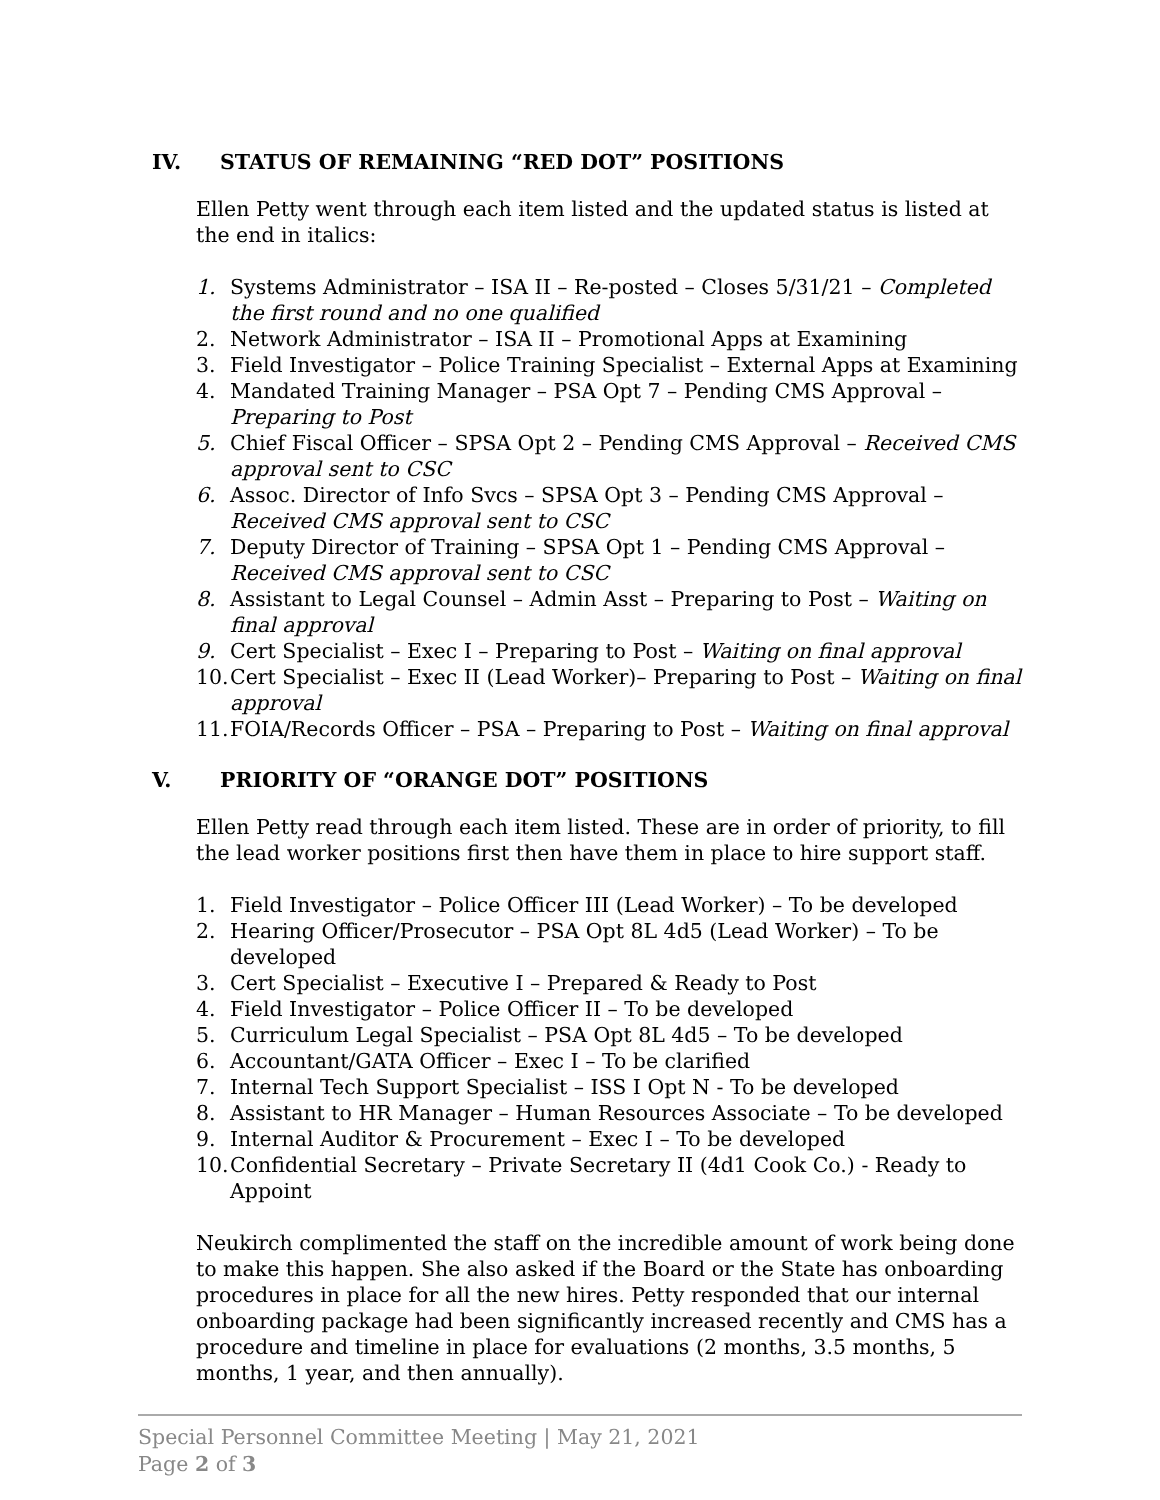IV. STATUS OF REMAINING “RED DOT” POSITIONS
Ellen Petty went through each item listed and the updated status is listed at the end in italics:
1. Systems Administrator – ISA II – Re-posted – Closes 5/31/21 – Completed the first round and no one qualified
2. Network Administrator – ISA II – Promotional Apps at Examining
3. Field Investigator – Police Training Specialist – External Apps at Examining
4. Mandated Training Manager – PSA Opt 7 – Pending CMS Approval – Preparing to Post
5. Chief Fiscal Officer – SPSA Opt 2 – Pending CMS Approval – Received CMS approval sent to CSC
6. Assoc. Director of Info Svcs – SPSA Opt 3 – Pending CMS Approval – Received CMS approval sent to CSC
7. Deputy Director of Training – SPSA Opt 1 – Pending CMS Approval – Received CMS approval sent to CSC
8. Assistant to Legal Counsel – Admin Asst – Preparing to Post – Waiting on final approval
9. Cert Specialist – Exec I – Preparing to Post – Waiting on final approval
10. Cert Specialist – Exec II (Lead Worker)– Preparing to Post – Waiting on final approval
11. FOIA/Records Officer – PSA – Preparing to Post – Waiting on final approval
V. PRIORITY OF “ORANGE DOT” POSITIONS
Ellen Petty read through each item listed. These are in order of priority, to fill the lead worker positions first then have them in place to hire support staff.
1. Field Investigator – Police Officer III (Lead Worker) – To be developed
2. Hearing Officer/Prosecutor – PSA Opt 8L 4d5 (Lead Worker) – To be developed
3. Cert Specialist – Executive I – Prepared & Ready to Post
4. Field Investigator – Police Officer II – To be developed
5. Curriculum Legal Specialist – PSA Opt 8L 4d5 – To be developed
6. Accountant/GATA Officer – Exec I – To be clarified
7. Internal Tech Support Specialist – ISS I Opt N - To be developed
8. Assistant to HR Manager – Human Resources Associate – To be developed
9. Internal Auditor & Procurement – Exec I – To be developed
10. Confidential Secretary – Private Secretary II (4d1 Cook Co.) - Ready to Appoint
Neukirch complimented the staff on the incredible amount of work being done to make this happen. She also asked if the Board or the State has onboarding procedures in place for all the new hires. Petty responded that our internal onboarding package had been significantly increased recently and CMS has a procedure and timeline in place for evaluations (2 months, 3.5 months, 5 months, 1 year, and then annually).
Special Personnel Committee Meeting | May 21, 2021
Page 2 of 3